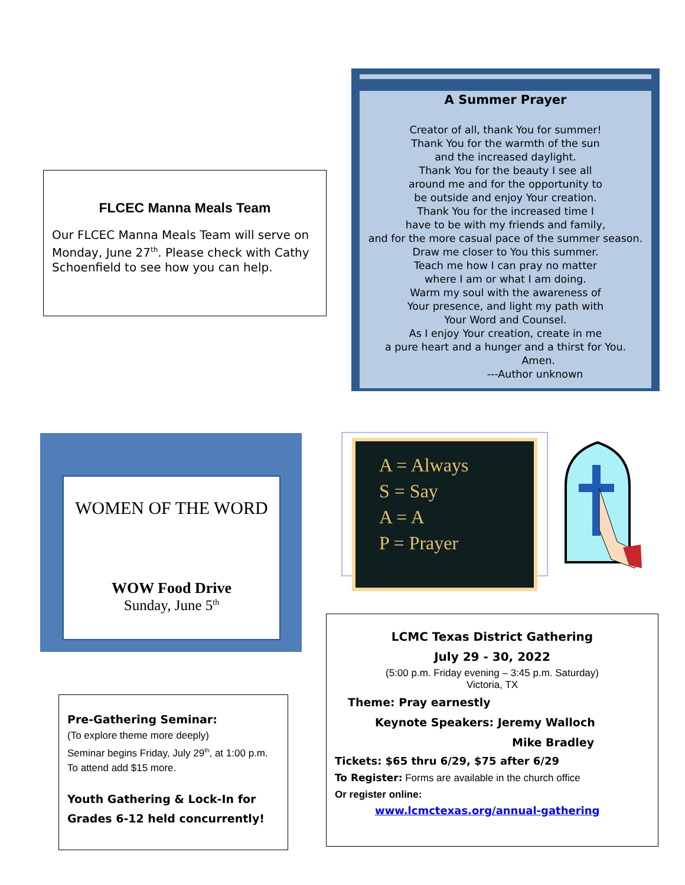FLCEC Manna Meals Team
Our FLCEC Manna Meals Team will serve on Monday, June 27<sup>th</sup>. Please check with Cathy Schoenfield to see how you can help.
A Summer Prayer
Creator of all, thank You for summer!
Thank You for the warmth of the sun
and the increased daylight.
Thank You for the beauty I see all
around me and for the opportunity to
be outside and enjoy Your creation.
Thank You for the increased time I
have to be with my friends and family,
and for the more casual pace of the summer season.
Draw me closer to You this summer.
Teach me how I can pray no matter
where I am or what I am doing.
Warm my soul with the awareness of
Your presence, and light my path with
Your Word and Counsel.
As I enjoy Your creation, create in me
a pure heart and a hunger and a thirst for You.
Amen.
---Author unknown
WOMEN OF THE WORD
WOW Food Drive
Sunday, June 5<sup>th</sup>
A = Always
S = Say
A = A
P = Prayer
LCMC Texas District Gathering
July 29 - 30, 2022
(5:00 p.m. Friday evening – 3:45 p.m. Saturday)
Victoria, TX
Theme: Pray earnestly
Keynote Speakers: Jeremy Walloch
Mike Bradley
Tickets: $65 thru 6/29, $75 after 6/29
To Register: Forms are available in the church office
Or register online:
www.lcmctexas.org/annual-gathering
Pre-Gathering Seminar:
(To explore theme more deeply)
Seminar begins Friday, July 29<sup>th</sup>, at 1:00 p.m. To attend add $15 more.
Youth Gathering & Lock-In for Grades 6-12 held concurrently!